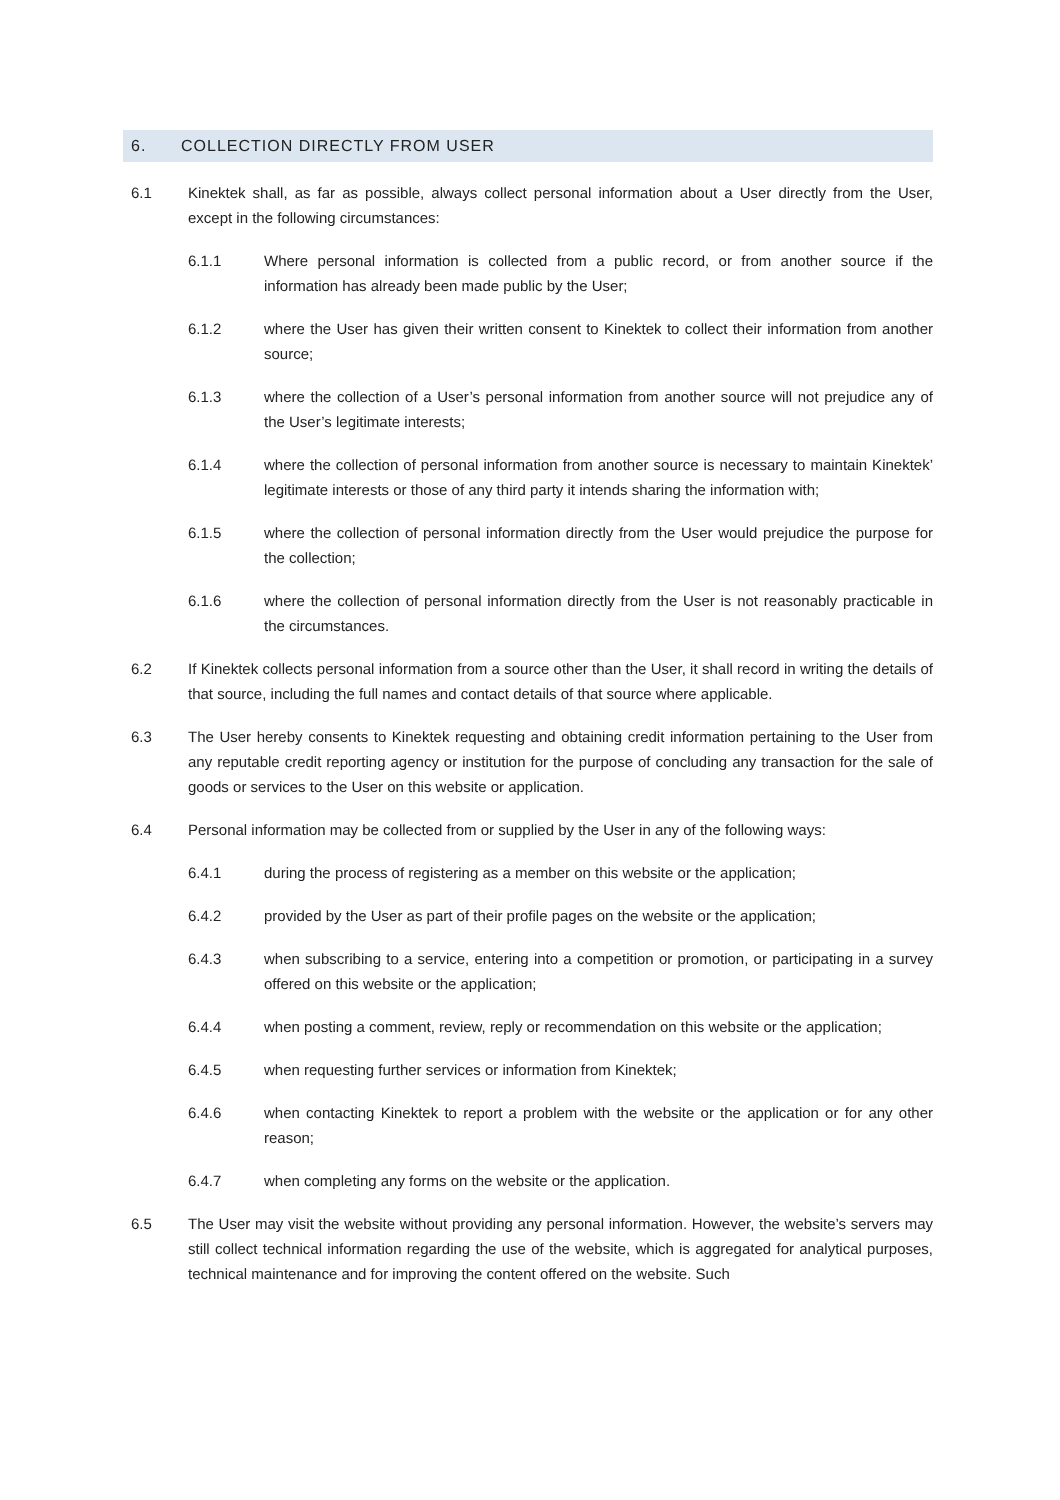6. COLLECTION DIRECTLY FROM USER
6.1 Kinektek shall, as far as possible, always collect personal information about a User directly from the User, except in the following circumstances:
6.1.1 Where personal information is collected from a public record, or from another source if the information has already been made public by the User;
6.1.2 where the User has given their written consent to Kinektek to collect their information from another source;
6.1.3 where the collection of a User’s personal information from another source will not prejudice any of the User’s legitimate interests;
6.1.4 where the collection of personal information from another source is necessary to maintain Kinektek’ legitimate interests or those of any third party it intends sharing the information with;
6.1.5 where the collection of personal information directly from the User would prejudice the purpose for the collection;
6.1.6 where the collection of personal information directly from the User is not reasonably practicable in the circumstances.
6.2 If Kinektek collects personal information from a source other than the User, it shall record in writing the details of that source, including the full names and contact details of that source where applicable.
6.3 The User hereby consents to Kinektek requesting and obtaining credit information pertaining to the User from any reputable credit reporting agency or institution for the purpose of concluding any transaction for the sale of goods or services to the User on this website or application.
6.4 Personal information may be collected from or supplied by the User in any of the following ways:
6.4.1 during the process of registering as a member on this website or the application;
6.4.2 provided by the User as part of their profile pages on the website or the application;
6.4.3 when subscribing to a service, entering into a competition or promotion, or participating in a survey offered on this website or the application;
6.4.4 when posting a comment, review, reply or recommendation on this website or the application;
6.4.5 when requesting further services or information from Kinektek;
6.4.6 when contacting Kinektek to report a problem with the website or the application or for any other reason;
6.4.7 when completing any forms on the website or the application.
6.5 The User may visit the website without providing any personal information. However, the website’s servers may still collect technical information regarding the use of the website, which is aggregated for analytical purposes, technical maintenance and for improving the content offered on the website. Such